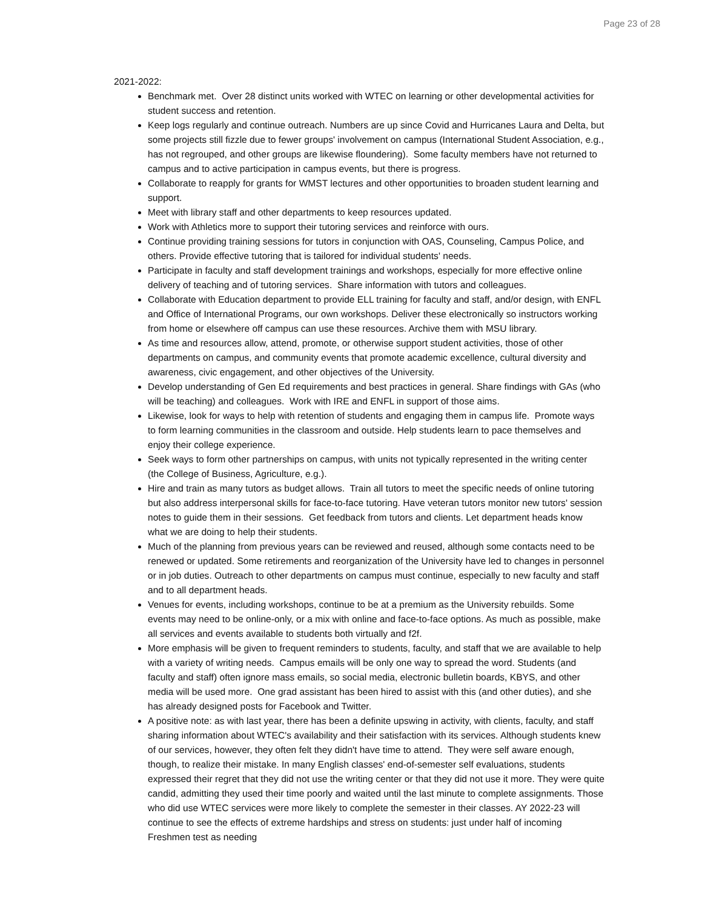Page 23 of 28
2021-2022:
Benchmark met. Over 28 distinct units worked with WTEC on learning or other developmental activities for student success and retention.
Keep logs regularly and continue outreach. Numbers are up since Covid and Hurricanes Laura and Delta, but some projects still fizzle due to fewer groups' involvement on campus (International Student Association, e.g., has not regrouped, and other groups are likewise floundering). Some faculty members have not returned to campus and to active participation in campus events, but there is progress.
Collaborate to reapply for grants for WMST lectures and other opportunities to broaden student learning and support.
Meet with library staff and other departments to keep resources updated.
Work with Athletics more to support their tutoring services and reinforce with ours.
Continue providing training sessions for tutors in conjunction with OAS, Counseling, Campus Police, and others. Provide effective tutoring that is tailored for individual students' needs.
Participate in faculty and staff development trainings and workshops, especially for more effective online delivery of teaching and of tutoring services. Share information with tutors and colleagues.
Collaborate with Education department to provide ELL training for faculty and staff, and/or design, with ENFL and Office of International Programs, our own workshops. Deliver these electronically so instructors working from home or elsewhere off campus can use these resources. Archive them with MSU library.
As time and resources allow, attend, promote, or otherwise support student activities, those of other departments on campus, and community events that promote academic excellence, cultural diversity and awareness, civic engagement, and other objectives of the University.
Develop understanding of Gen Ed requirements and best practices in general. Share findings with GAs (who will be teaching) and colleagues. Work with IRE and ENFL in support of those aims.
Likewise, look for ways to help with retention of students and engaging them in campus life. Promote ways to form learning communities in the classroom and outside. Help students learn to pace themselves and enjoy their college experience.
Seek ways to form other partnerships on campus, with units not typically represented in the writing center (the College of Business, Agriculture, e.g.).
Hire and train as many tutors as budget allows. Train all tutors to meet the specific needs of online tutoring but also address interpersonal skills for face-to-face tutoring. Have veteran tutors monitor new tutors' session notes to guide them in their sessions. Get feedback from tutors and clients. Let department heads know what we are doing to help their students.
Much of the planning from previous years can be reviewed and reused, although some contacts need to be renewed or updated. Some retirements and reorganization of the University have led to changes in personnel or in job duties. Outreach to other departments on campus must continue, especially to new faculty and staff and to all department heads.
Venues for events, including workshops, continue to be at a premium as the University rebuilds. Some events may need to be online-only, or a mix with online and face-to-face options. As much as possible, make all services and events available to students both virtually and f2f.
More emphasis will be given to frequent reminders to students, faculty, and staff that we are available to help with a variety of writing needs. Campus emails will be only one way to spread the word. Students (and faculty and staff) often ignore mass emails, so social media, electronic bulletin boards, KBYS, and other media will be used more. One grad assistant has been hired to assist with this (and other duties), and she has already designed posts for Facebook and Twitter.
A positive note: as with last year, there has been a definite upswing in activity, with clients, faculty, and staff sharing information about WTEC's availability and their satisfaction with its services. Although students knew of our services, however, they often felt they didn't have time to attend. They were self aware enough, though, to realize their mistake. In many English classes' end-of-semester self evaluations, students expressed their regret that they did not use the writing center or that they did not use it more. They were quite candid, admitting they used their time poorly and waited until the last minute to complete assignments. Those who did use WTEC services were more likely to complete the semester in their classes. AY 2022-23 will continue to see the effects of extreme hardships and stress on students: just under half of incoming Freshmen test as needing